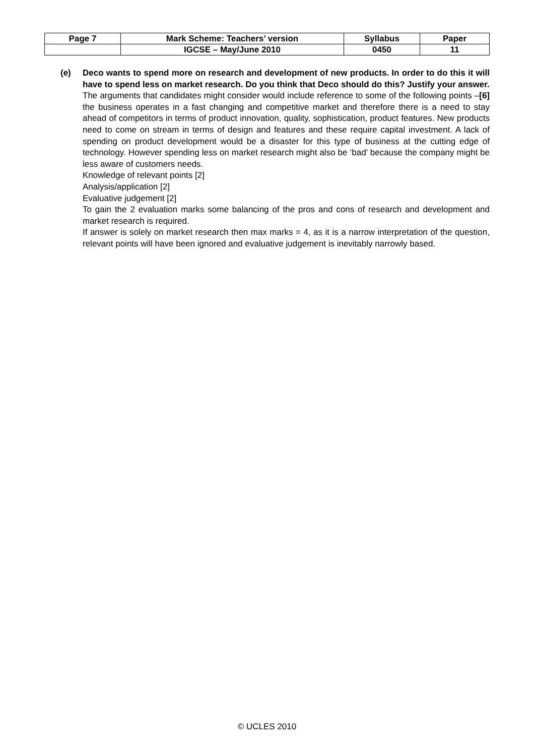| Page 7 | Mark Scheme: Teachers’ version | Syllabus | Paper |
| | IGCSE – May/June 2010 | 0450 | 11 |
(e)
Deco wants to spend more on research and development of new products. In order to do this it will have to spend less on market research. Do you think that Deco should do this? Justify your answer. [6]
The arguments that candidates might consider would include reference to some of the following points – the business operates in a fast changing and competitive market and therefore there is a need to stay ahead of competitors in terms of product innovation, quality, sophistication, product features. New products need to come on stream in terms of design and features and these require capital investment. A lack of spending on product development would be a disaster for this type of business at the cutting edge of technology. However spending less on market research might also be ‘bad’ because the company might be less aware of customers needs.
Knowledge of relevant points [2]
Analysis/application [2]
Evaluative judgement [2]
To gain the 2 evaluation marks some balancing of the pros and cons of research and development and market research is required.
If answer is solely on market research then max marks = 4, as it is a narrow interpretation of the question, relevant points will have been ignored and evaluative judgement is inevitably narrowly based.
© UCLES 2010